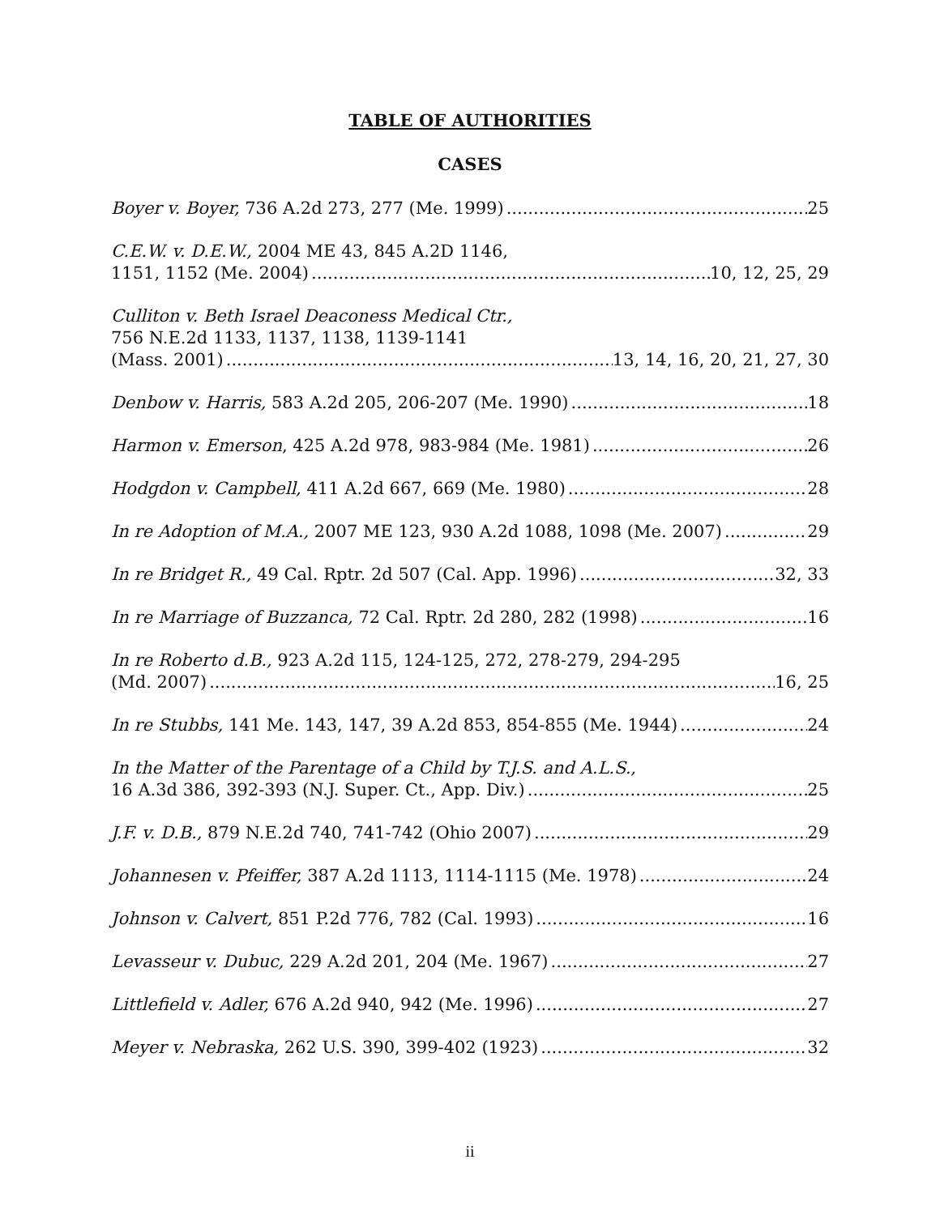TABLE OF AUTHORITIES
CASES
Boyer v. Boyer, 736 A.2d 273, 277 (Me. 1999) 25
C.E.W. v. D.E.W., 2004 ME 43, 845 A.2D 1146,
1151, 1152 (Me. 2004) 10, 12, 25, 29
Culliton v. Beth Israel Deaconess Medical Ctr.,
756 N.E.2d 1133, 1137, 1138, 1139-1141
(Mass. 2001) 13, 14, 16, 20, 21, 27, 30
Denbow v. Harris, 583 A.2d 205, 206-207 (Me. 1990) 18
Harmon v. Emerson, 425 A.2d 978, 983-984 (Me. 1981) 26
Hodgdon v. Campbell, 411 A.2d 667, 669 (Me. 1980) 28
In re Adoption of M.A., 2007 ME 123, 930 A.2d 1088, 1098 (Me. 2007) 29
In re Bridget R., 49 Cal. Rptr. 2d 507 (Cal. App. 1996) 32, 33
In re Marriage of Buzzanca, 72 Cal. Rptr. 2d 280, 282 (1998) 16
In re Roberto d.B., 923 A.2d 115, 124-125, 272, 278-279, 294-295
(Md. 2007) 16, 25
In re Stubbs, 141 Me. 143, 147, 39 A.2d 853, 854-855 (Me. 1944) 24
In the Matter of the Parentage of a Child by T.J.S. and A.L.S.,
16 A.3d 386, 392-393 (N.J. Super. Ct., App. Div.) 25
J.F. v. D.B., 879 N.E.2d 740, 741-742 (Ohio 2007) 29
Johannesen v. Pfeiffer, 387 A.2d 1113, 1114-1115 (Me. 1978) 24
Johnson v. Calvert, 851 P.2d 776, 782 (Cal. 1993) 16
Levasseur v. Dubuc, 229 A.2d 201, 204 (Me. 1967) 27
Littlefield v. Adler, 676 A.2d 940, 942 (Me. 1996) 27
Meyer v. Nebraska, 262 U.S. 390, 399-402 (1923) 32
ii